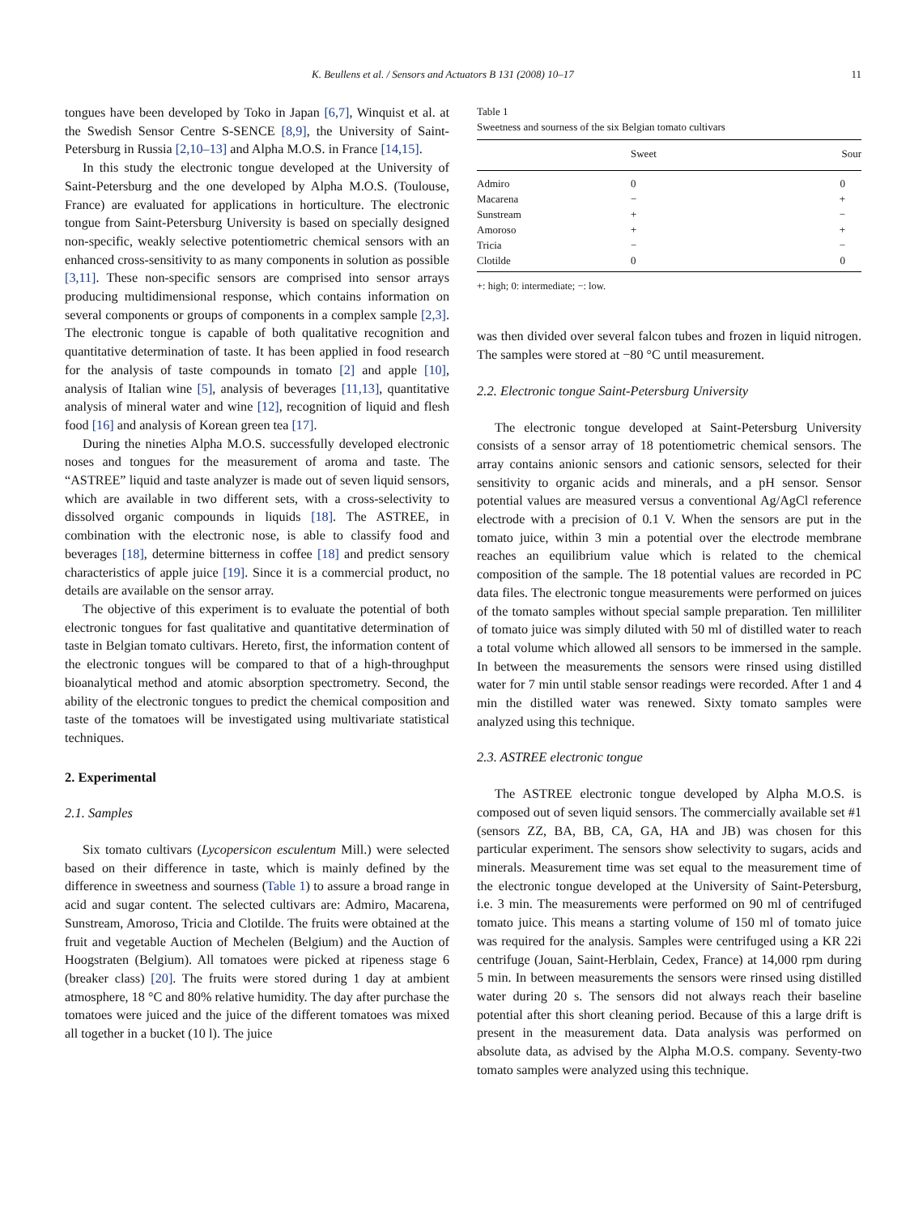K. Beullens et al. / Sensors and Actuators B 131 (2008) 10–17 11
tongues have been developed by Toko in Japan [6,7], Winquist et al. at the Swedish Sensor Centre S-SENCE [8,9], the University of Saint-Petersburg in Russia [2,10–13] and Alpha M.O.S. in France [14,15].
In this study the electronic tongue developed at the University of Saint-Petersburg and the one developed by Alpha M.O.S. (Toulouse, France) are evaluated for applications in horticulture. The electronic tongue from Saint-Petersburg University is based on specially designed non-specific, weakly selective potentiometric chemical sensors with an enhanced cross-sensitivity to as many components in solution as possible [3,11]. These non-specific sensors are comprised into sensor arrays producing multidimensional response, which contains information on several components or groups of components in a complex sample [2,3]. The electronic tongue is capable of both qualitative recognition and quantitative determination of taste. It has been applied in food research for the analysis of taste compounds in tomato [2] and apple [10], analysis of Italian wine [5], analysis of beverages [11,13], quantitative analysis of mineral water and wine [12], recognition of liquid and flesh food [16] and analysis of Korean green tea [17].
During the nineties Alpha M.O.S. successfully developed electronic noses and tongues for the measurement of aroma and taste. The “ASTREE” liquid and taste analyzer is made out of seven liquid sensors, which are available in two different sets, with a cross-selectivity to dissolved organic compounds in liquids [18]. The ASTREE, in combination with the electronic nose, is able to classify food and beverages [18], determine bitterness in coffee [18] and predict sensory characteristics of apple juice [19]. Since it is a commercial product, no details are available on the sensor array.
The objective of this experiment is to evaluate the potential of both electronic tongues for fast qualitative and quantitative determination of taste in Belgian tomato cultivars. Hereto, first, the information content of the electronic tongues will be compared to that of a high-throughput bioanalytical method and atomic absorption spectrometry. Second, the ability of the electronic tongues to predict the chemical composition and taste of the tomatoes will be investigated using multivariate statistical techniques.
2. Experimental
2.1. Samples
Six tomato cultivars (Lycopersicon esculentum Mill.) were selected based on their difference in taste, which is mainly defined by the difference in sweetness and sourness (Table 1) to assure a broad range in acid and sugar content. The selected cultivars are: Admiro, Macarena, Sunstream, Amoroso, Tricia and Clotilde. The fruits were obtained at the fruit and vegetable Auction of Mechelen (Belgium) and the Auction of Hoogstraten (Belgium). All tomatoes were picked at ripeness stage 6 (breaker class) [20]. The fruits were stored during 1 day at ambient atmosphere, 18 °C and 80% relative humidity. The day after purchase the tomatoes were juiced and the juice of the different tomatoes was mixed all together in a bucket (10 l). The juice
Table 1
Sweetness and sourness of the six Belgian tomato cultivars
| | Sweet | Sour |
| --- | --- | --- |
| Admiro | 0 | 0 |
| Macarena | − | + |
| Sunstream | + | − |
| Amoroso | + | + |
| Tricia | − | − |
| Clotilde | 0 | 0 |
+: high; 0: intermediate; −: low.
was then divided over several falcon tubes and frozen in liquid nitrogen. The samples were stored at −80 °C until measurement.
2.2. Electronic tongue Saint-Petersburg University
The electronic tongue developed at Saint-Petersburg University consists of a sensor array of 18 potentiometric chemical sensors. The array contains anionic sensors and cationic sensors, selected for their sensitivity to organic acids and minerals, and a pH sensor. Sensor potential values are measured versus a conventional Ag/AgCl reference electrode with a precision of 0.1 V. When the sensors are put in the tomato juice, within 3 min a potential over the electrode membrane reaches an equilibrium value which is related to the chemical composition of the sample. The 18 potential values are recorded in PC data files. The electronic tongue measurements were performed on juices of the tomato samples without special sample preparation. Ten milliliter of tomato juice was simply diluted with 50 ml of distilled water to reach a total volume which allowed all sensors to be immersed in the sample. In between the measurements the sensors were rinsed using distilled water for 7 min until stable sensor readings were recorded. After 1 and 4 min the distilled water was renewed. Sixty tomato samples were analyzed using this technique.
2.3. ASTREE electronic tongue
The ASTREE electronic tongue developed by Alpha M.O.S. is composed out of seven liquid sensors. The commercially available set #1 (sensors ZZ, BA, BB, CA, GA, HA and JB) was chosen for this particular experiment. The sensors show selectivity to sugars, acids and minerals. Measurement time was set equal to the measurement time of the electronic tongue developed at the University of Saint-Petersburg, i.e. 3 min. The measurements were performed on 90 ml of centrifuged tomato juice. This means a starting volume of 150 ml of tomato juice was required for the analysis. Samples were centrifuged using a KR 22i centrifuge (Jouan, Saint-Herblain, Cedex, France) at 14,000 rpm during 5 min. In between measurements the sensors were rinsed using distilled water during 20 s. The sensors did not always reach their baseline potential after this short cleaning period. Because of this a large drift is present in the measurement data. Data analysis was performed on absolute data, as advised by the Alpha M.O.S. company. Seventy-two tomato samples were analyzed using this technique.